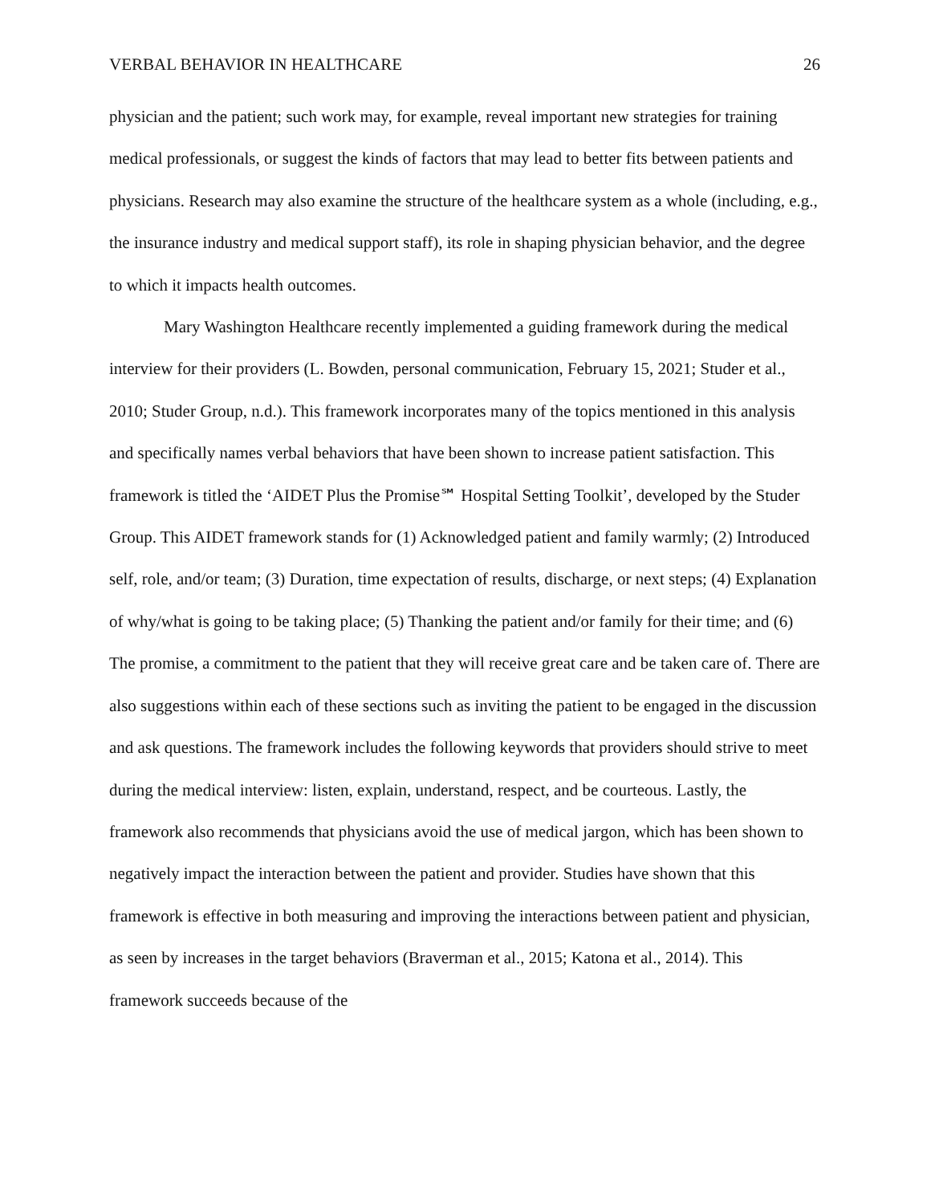VERBAL BEHAVIOR IN HEALTHCARE 26
physician and the patient; such work may, for example, reveal important new strategies for training medical professionals, or suggest the kinds of factors that may lead to better fits between patients and physicians. Research may also examine the structure of the healthcare system as a whole (including, e.g., the insurance industry and medical support staff), its role in shaping physician behavior, and the degree to which it impacts health outcomes.
Mary Washington Healthcare recently implemented a guiding framework during the medical interview for their providers (L. Bowden, personal communication, February 15, 2021; Studer et al., 2010; Studer Group, n.d.). This framework incorporates many of the topics mentioned in this analysis and specifically names verbal behaviors that have been shown to increase patient satisfaction. This framework is titled the ‘AIDET Plus the Promise℠ Hospital Setting Toolkit’, developed by the Studer Group. This AIDET framework stands for (1) Acknowledged patient and family warmly; (2) Introduced self, role, and/or team; (3) Duration, time expectation of results, discharge, or next steps; (4) Explanation of why/what is going to be taking place; (5) Thanking the patient and/or family for their time; and (6) The promise, a commitment to the patient that they will receive great care and be taken care of. There are also suggestions within each of these sections such as inviting the patient to be engaged in the discussion and ask questions. The framework includes the following keywords that providers should strive to meet during the medical interview: listen, explain, understand, respect, and be courteous. Lastly, the framework also recommends that physicians avoid the use of medical jargon, which has been shown to negatively impact the interaction between the patient and provider. Studies have shown that this framework is effective in both measuring and improving the interactions between patient and physician, as seen by increases in the target behaviors (Braverman et al., 2015; Katona et al., 2014). This framework succeeds because of the